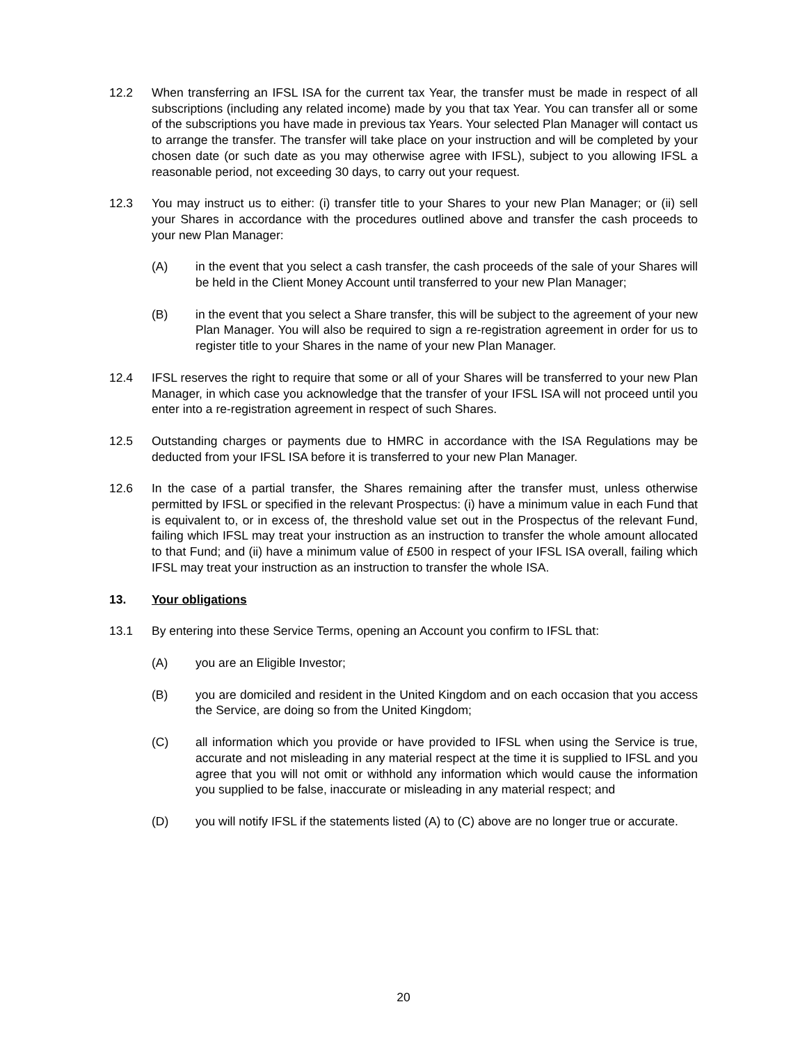12.2 When transferring an IFSL ISA for the current tax Year, the transfer must be made in respect of all subscriptions (including any related income) made by you that tax Year. You can transfer all or some of the subscriptions you have made in previous tax Years. Your selected Plan Manager will contact us to arrange the transfer. The transfer will take place on your instruction and will be completed by your chosen date (or such date as you may otherwise agree with IFSL), subject to you allowing IFSL a reasonable period, not exceeding 30 days, to carry out your request.
12.3 You may instruct us to either: (i) transfer title to your Shares to your new Plan Manager; or (ii) sell your Shares in accordance with the procedures outlined above and transfer the cash proceeds to your new Plan Manager:
(A) in the event that you select a cash transfer, the cash proceeds of the sale of your Shares will be held in the Client Money Account until transferred to your new Plan Manager;
(B) in the event that you select a Share transfer, this will be subject to the agreement of your new Plan Manager. You will also be required to sign a re-registration agreement in order for us to register title to your Shares in the name of your new Plan Manager.
12.4 IFSL reserves the right to require that some or all of your Shares will be transferred to your new Plan Manager, in which case you acknowledge that the transfer of your IFSL ISA will not proceed until you enter into a re-registration agreement in respect of such Shares.
12.5 Outstanding charges or payments due to HMRC in accordance with the ISA Regulations may be deducted from your IFSL ISA before it is transferred to your new Plan Manager.
12.6 In the case of a partial transfer, the Shares remaining after the transfer must, unless otherwise permitted by IFSL or specified in the relevant Prospectus: (i) have a minimum value in each Fund that is equivalent to, or in excess of, the threshold value set out in the Prospectus of the relevant Fund, failing which IFSL may treat your instruction as an instruction to transfer the whole amount allocated to that Fund; and (ii) have a minimum value of £500 in respect of your IFSL ISA overall, failing which IFSL may treat your instruction as an instruction to transfer the whole ISA.
13. Your obligations
13.1 By entering into these Service Terms, opening an Account you confirm to IFSL that:
(A) you are an Eligible Investor;
(B) you are domiciled and resident in the United Kingdom and on each occasion that you access the Service, are doing so from the United Kingdom;
(C) all information which you provide or have provided to IFSL when using the Service is true, accurate and not misleading in any material respect at the time it is supplied to IFSL and you agree that you will not omit or withhold any information which would cause the information you supplied to be false, inaccurate or misleading in any material respect; and
(D) you will notify IFSL if the statements listed (A) to (C) above are no longer true or accurate.
20